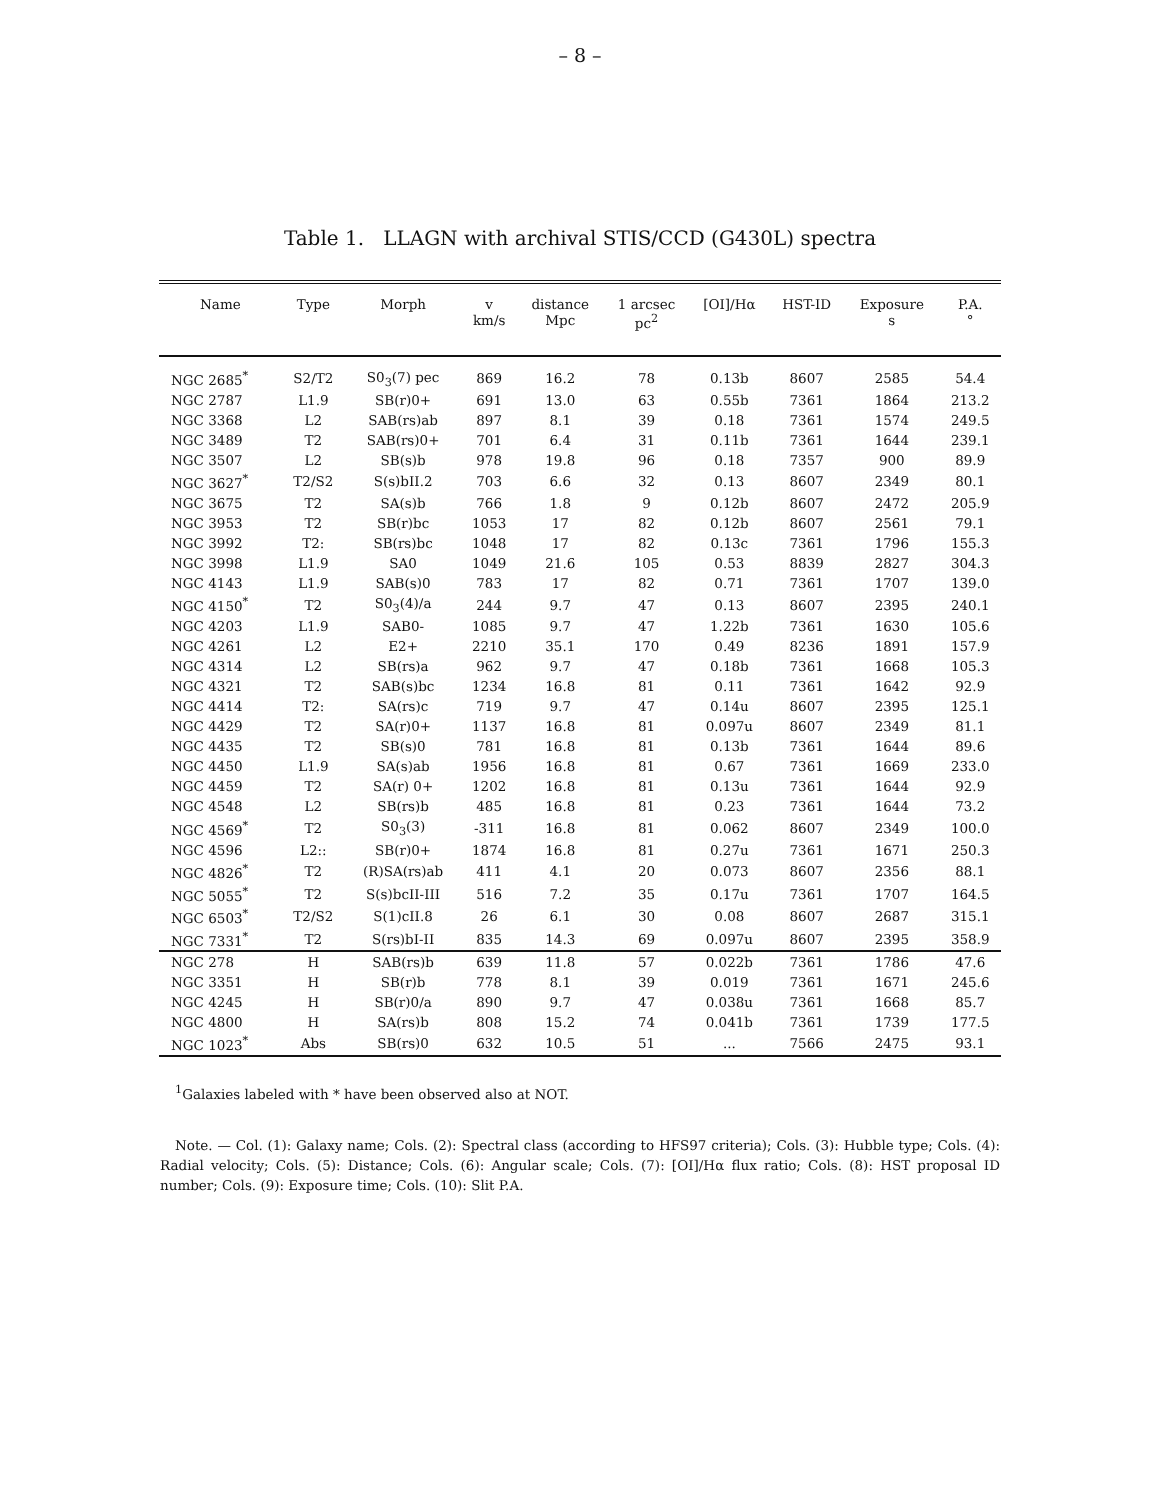– 8 –
Table 1. LLAGN with archival STIS/CCD (G430L) spectra
| Name | Type | Morph | v km/s | distance Mpc | 1 arcsec pc<sup>2</sup> | [OI]/Hα | HST-ID | Exposure s | P.A. ° |
| --- | --- | --- | --- | --- | --- | --- | --- | --- | --- |
| NGC 2685<sup>*</sup> | S2/T2 | S0<sub>3</sub>(7) pec | 869 | 16.2 | 78 | 0.13b | 8607 | 2585 | 54.4 |
| NGC 2787 | L1.9 | SB(r)0+ | 691 | 13.0 | 63 | 0.55b | 7361 | 1864 | 213.2 |
| NGC 3368 | L2 | SAB(rs)ab | 897 | 8.1 | 39 | 0.18 | 7361 | 1574 | 249.5 |
| NGC 3489 | T2 | SAB(rs)0+ | 701 | 6.4 | 31 | 0.11b | 7361 | 1644 | 239.1 |
| NGC 3507 | L2 | SB(s)b | 978 | 19.8 | 96 | 0.18 | 7357 | 900 | 89.9 |
| NGC 3627<sup>*</sup> | T2/S2 | S(s)bII.2 | 703 | 6.6 | 32 | 0.13 | 8607 | 2349 | 80.1 |
| NGC 3675 | T2 | SA(s)b | 766 | 1.8 | 9 | 0.12b | 8607 | 2472 | 205.9 |
| NGC 3953 | T2 | SB(r)bc | 1053 | 17 | 82 | 0.12b | 8607 | 2561 | 79.1 |
| NGC 3992 | T2: | SB(rs)bc | 1048 | 17 | 82 | 0.13c | 7361 | 1796 | 155.3 |
| NGC 3998 | L1.9 | SA0 | 1049 | 21.6 | 105 | 0.53 | 8839 | 2827 | 304.3 |
| NGC 4143 | L1.9 | SAB(s)0 | 783 | 17 | 82 | 0.71 | 7361 | 1707 | 139.0 |
| NGC 4150<sup>*</sup> | T2 | S0<sub>3</sub>(4)/a | 244 | 9.7 | 47 | 0.13 | 8607 | 2395 | 240.1 |
| NGC 4203 | L1.9 | SAB0- | 1085 | 9.7 | 47 | 1.22b | 7361 | 1630 | 105.6 |
| NGC 4261 | L2 | E2+ | 2210 | 35.1 | 170 | 0.49 | 8236 | 1891 | 157.9 |
| NGC 4314 | L2 | SB(rs)a | 962 | 9.7 | 47 | 0.18b | 7361 | 1668 | 105.3 |
| NGC 4321 | T2 | SAB(s)bc | 1234 | 16.8 | 81 | 0.11 | 7361 | 1642 | 92.9 |
| NGC 4414 | T2: | SA(rs)c | 719 | 9.7 | 47 | 0.14u | 8607 | 2395 | 125.1 |
| NGC 4429 | T2 | SA(r)0+ | 1137 | 16.8 | 81 | 0.097u | 8607 | 2349 | 81.1 |
| NGC 4435 | T2 | SB(s)0 | 781 | 16.8 | 81 | 0.13b | 7361 | 1644 | 89.6 |
| NGC 4450 | L1.9 | SA(s)ab | 1956 | 16.8 | 81 | 0.67 | 7361 | 1669 | 233.0 |
| NGC 4459 | T2 | SA(r) 0+ | 1202 | 16.8 | 81 | 0.13u | 7361 | 1644 | 92.9 |
| NGC 4548 | L2 | SB(rs)b | 485 | 16.8 | 81 | 0.23 | 7361 | 1644 | 73.2 |
| NGC 4569<sup>*</sup> | T2 | S0<sub>3</sub>(3) | -311 | 16.8 | 81 | 0.062 | 8607 | 2349 | 100.0 |
| NGC 4596 | L2:: | SB(r)0+ | 1874 | 16.8 | 81 | 0.27u | 7361 | 1671 | 250.3 |
| NGC 4826<sup>*</sup> | T2 | (R)SA(rs)ab | 411 | 4.1 | 20 | 0.073 | 8607 | 2356 | 88.1 |
| NGC 5055<sup>*</sup> | T2 | S(s)bcII-III | 516 | 7.2 | 35 | 0.17u | 7361 | 1707 | 164.5 |
| NGC 6503<sup>*</sup> | T2/S2 | S(1)cII.8 | 26 | 6.1 | 30 | 0.08 | 8607 | 2687 | 315.1 |
| NGC 7331<sup>*</sup> | T2 | S(rs)bI-II | 835 | 14.3 | 69 | 0.097u | 8607 | 2395 | 358.9 |
| NGC 278 | H | SAB(rs)b | 639 | 11.8 | 57 | 0.022b | 7361 | 1786 | 47.6 |
| NGC 3351 | H | SB(r)b | 778 | 8.1 | 39 | 0.019 | 7361 | 1671 | 245.6 |
| NGC 4245 | H | SB(r)0/a | 890 | 9.7 | 47 | 0.038u | 7361 | 1668 | 85.7 |
| NGC 4800 | H | SA(rs)b | 808 | 15.2 | 74 | 0.041b | 7361 | 1739 | 177.5 |
| NGC 1023<sup>*</sup> | Abs | SB(rs)0 | 632 | 10.5 | 51 | ... | 7566 | 2475 | 93.1 |
<sup>1</sup> Galaxies labeled with * have been observed also at NOT.
Note. — Col. (1): Galaxy name; Cols. (2): Spectral class (according to HFS97 criteria); Cols. (3): Hubble type; Cols. (4): Radial velocity; Cols. (5): Distance; Cols. (6): Angular scale; Cols. (7): [OI]/Hα flux ratio; Cols. (8): HST proposal ID number; Cols. (9): Exposure time; Cols. (10): Slit P.A.